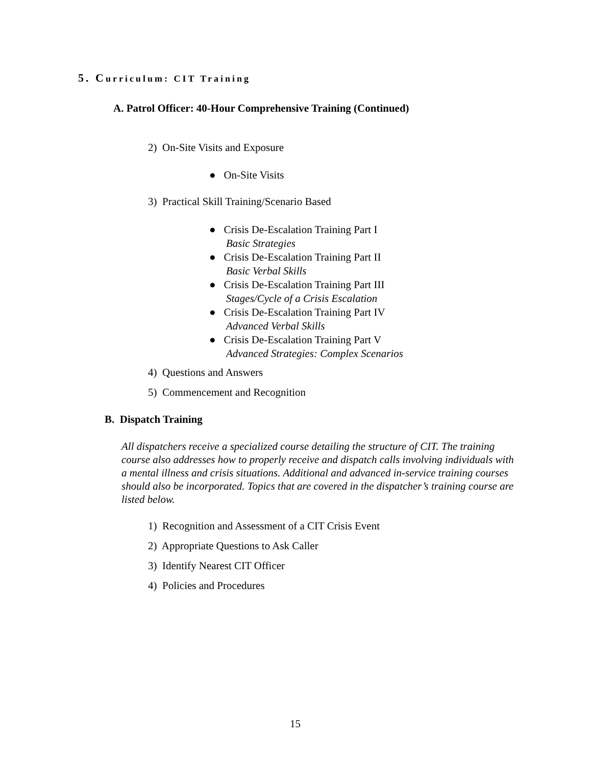5. Curriculum: CIT Training
A. Patrol Officer: 40-Hour Comprehensive Training (Continued)
2) On-Site Visits and Exposure
● On-Site Visits
3) Practical Skill Training/Scenario Based
● Crisis De-Escalation Training Part I
Basic Strategies
● Crisis De-Escalation Training Part II
Basic Verbal Skills
● Crisis De-Escalation Training Part III
Stages/Cycle of a Crisis Escalation
● Crisis De-Escalation Training Part IV
Advanced Verbal Skills
● Crisis De-Escalation Training Part V
Advanced Strategies: Complex Scenarios
4) Questions and Answers
5) Commencement and Recognition
B. Dispatch Training
All dispatchers receive a specialized course detailing the structure of CIT. The training course also addresses how to properly receive and dispatch calls involving individuals with a mental illness and crisis situations. Additional and advanced in-service training courses should also be incorporated. Topics that are covered in the dispatcher’s training course are listed below.
1) Recognition and Assessment of a CIT Crisis Event
2) Appropriate Questions to Ask Caller
3) Identify Nearest CIT Officer
4) Policies and Procedures
15